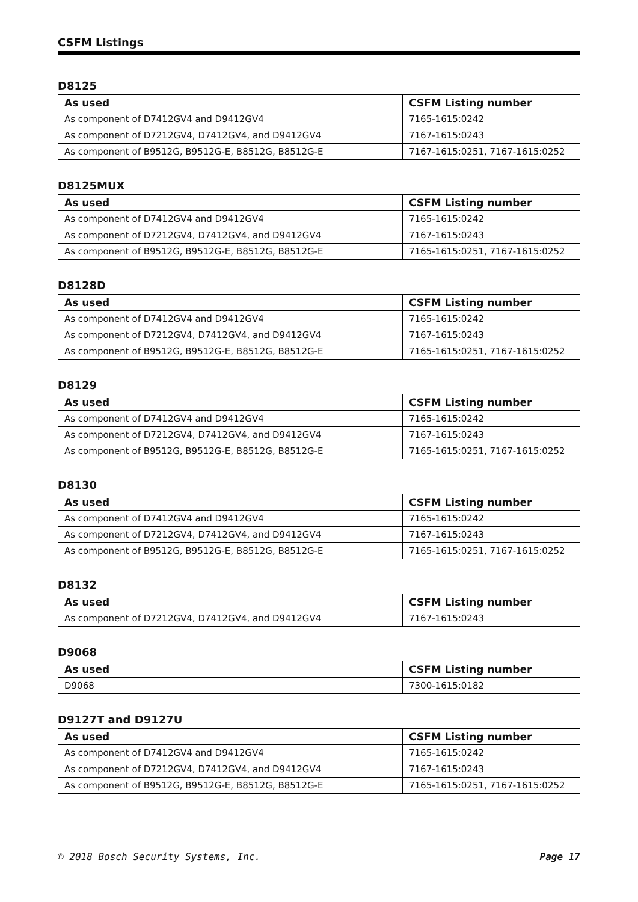CSFM Listings
D8125
| As used | CSFM Listing number |
| --- | --- |
| As component of D7412GV4 and D9412GV4 | 7165-1615:0242 |
| As component of D7212GV4, D7412GV4, and D9412GV4 | 7167-1615:0243 |
| As component of B9512G, B9512G-E, B8512G, B8512G-E | 7167-1615:0251, 7167-1615:0252 |
D8125MUX
| As used | CSFM Listing number |
| --- | --- |
| As component of D7412GV4 and D9412GV4 | 7165-1615:0242 |
| As component of D7212GV4, D7412GV4, and D9412GV4 | 7167-1615:0243 |
| As component of B9512G, B9512G-E, B8512G, B8512G-E | 7165-1615:0251, 7167-1615:0252 |
D8128D
| As used | CSFM Listing number |
| --- | --- |
| As component of D7412GV4 and D9412GV4 | 7165-1615:0242 |
| As component of D7212GV4, D7412GV4, and D9412GV4 | 7167-1615:0243 |
| As component of B9512G, B9512G-E, B8512G, B8512G-E | 7165-1615:0251, 7167-1615:0252 |
D8129
| As used | CSFM Listing number |
| --- | --- |
| As component of D7412GV4 and D9412GV4 | 7165-1615:0242 |
| As component of D7212GV4, D7412GV4, and D9412GV4 | 7167-1615:0243 |
| As component of B9512G, B9512G-E, B8512G, B8512G-E | 7165-1615:0251, 7167-1615:0252 |
D8130
| As used | CSFM Listing number |
| --- | --- |
| As component of D7412GV4 and D9412GV4 | 7165-1615:0242 |
| As component of D7212GV4, D7412GV4, and D9412GV4 | 7167-1615:0243 |
| As component of B9512G, B9512G-E, B8512G, B8512G-E | 7165-1615:0251, 7167-1615:0252 |
D8132
| As used | CSFM Listing number |
| --- | --- |
| As component of D7212GV4, D7412GV4, and D9412GV4 | 7167-1615:0243 |
D9068
| As used | CSFM Listing number |
| --- | --- |
| D9068 | 7300-1615:0182 |
D9127T and D9127U
| As used | CSFM Listing number |
| --- | --- |
| As component of D7412GV4 and D9412GV4 | 7165-1615:0242 |
| As component of D7212GV4, D7412GV4, and D9412GV4 | 7167-1615:0243 |
| As component of B9512G, B9512G-E, B8512G, B8512G-E | 7165-1615:0251, 7167-1615:0252 |
© 2018 Bosch Security Systems, Inc. Page 17